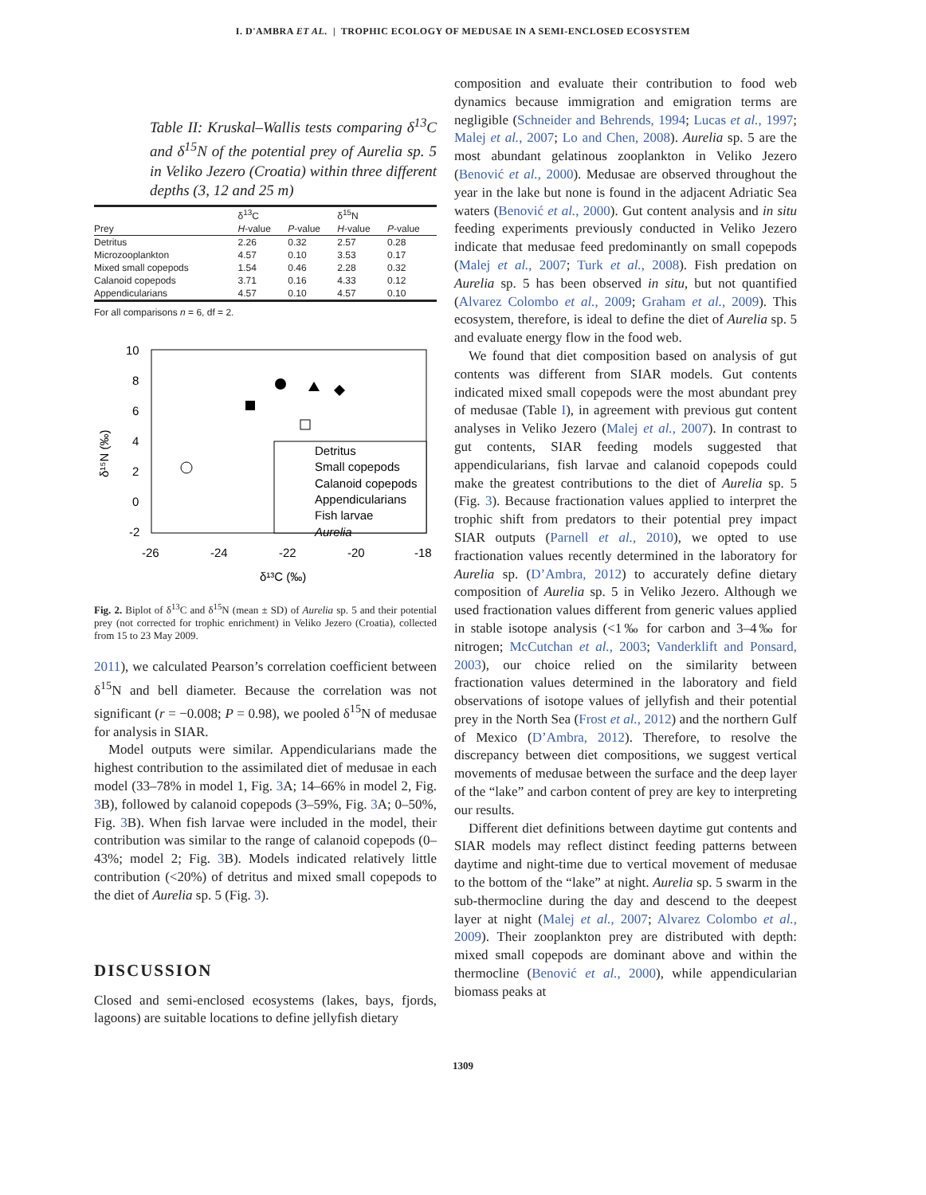I. D'AMBRA ET AL. | TROPHIC ECOLOGY OF MEDUSAE IN A SEMI-ENCLOSED ECOSYSTEM
Table II: Kruskal–Wallis tests comparing δ<sup>13</sup>C and δ<sup>15</sup>N of the potential prey of Aurelia sp. 5 in Veliko Jezero (Croatia) within three different depths (3, 12 and 25 m)
| | δ<sup>13</sup>C | | δ<sup>15</sup>N | |
| --- | --- | --- | --- | --- |
| Prey | H -value | P -value | H -value | P -value |
| Detritus | 2.26 | 0.32 | 2.57 | 0.28 |
| Microzooplankton | 4.57 | 0.10 | 3.53 | 0.17 |
| Mixed small copepods | 1.54 | 0.46 | 2.28 | 0.32 |
| Calanoid copepods | 3.71 | 0.16 | 4.33 | 0.12 |
| Appendicularians | 4.57 | 0.10 | 4.57 | 0.10 |
For all comparisons n = 6, df = 2.
10
8
6
4
2
0
-2
-26
-24
-22
-20
-18
δ¹³C (‰)
δ¹⁵N (‰)
Detritus
Small copepods
Calanoid copepods
Appendicularians
Fish larvae
Aurelia
Fig. 2. Biplot of δ<sup>13</sup>C and δ<sup>15</sup>N (mean ± SD) of Aurelia sp. 5 and their potential prey (not corrected for trophic enrichment) in Veliko Jezero (Croatia), collected from 15 to 23 May 2009.
2011), we calculated Pearson’s correlation coefficient between δ<sup>15</sup>N and bell diameter. Because the correlation was not significant (r = −0.008; P = 0.98), we pooled δ<sup>15</sup>N of medusae for analysis in SIAR.
Model outputs were similar. Appendicularians made the highest contribution to the assimilated diet of medusae in each model (33–78% in model 1, Fig. 3 A; 14–66% in model 2, Fig. 3 B), followed by calanoid copepods (3–59%, Fig. 3 A; 0–50%, Fig. 3 B). When fish larvae were included in the model, their contribution was similar to the range of calanoid copepods (0–43%; model 2; Fig. 3 B). Models indicated relatively little contribution (<20%) of detritus and mixed small copepods to the diet of Aurelia sp. 5 (Fig. 3).
DISCUSSION
Closed and semi-enclosed ecosystems (lakes, bays, fjords, lagoons) are suitable locations to define jellyfish dietary
composition and evaluate their contribution to food web dynamics because immigration and emigration terms are negligible (Schneider and Behrends, 1994; Lucas et al., 1997; Malej et al., 2007; Lo and Chen, 2008). Aurelia sp. 5 are the most abundant gelatinous zooplankton in Veliko Jezero (Benović et al., 2000). Medusae are observed throughout the year in the lake but none is found in the adjacent Adriatic Sea waters (Benović et al., 2000). Gut content analysis and in situ feeding experiments previously conducted in Veliko Jezero indicate that medusae feed predominantly on small copepods (Malej et al., 2007; Turk et al., 2008). Fish predation on Aurelia sp. 5 has been observed in situ, but not quantified (Alvarez Colombo et al., 2009; Graham et al., 2009). This ecosystem, therefore, is ideal to define the diet of Aurelia sp. 5 and evaluate energy flow in the food web.
We found that diet composition based on analysis of gut contents was different from SIAR models. Gut contents indicated mixed small copepods were the most abundant prey of medusae (Table I), in agreement with previous gut content analyses in Veliko Jezero (Malej et al., 2007). In contrast to gut contents, SIAR feeding models suggested that appendicularians, fish larvae and calanoid copepods could make the greatest contributions to the diet of Aurelia sp. 5 (Fig. 3). Because fractionation values applied to interpret the trophic shift from predators to their potential prey impact SIAR outputs (Parnell et al., 2010), we opted to use fractionation values recently determined in the laboratory for Aurelia sp. (D’Ambra, 2012) to accurately define dietary composition of Aurelia sp. 5 in Veliko Jezero. Although we used fractionation values different from generic values applied in stable isotope analysis (<1‰ for carbon and 3–4‰ for nitrogen; McCutchan et al., 2003; Vanderklift and Ponsard, 2003), our choice relied on the similarity between fractionation values determined in the laboratory and field observations of isotope values of jellyfish and their potential prey in the North Sea (Frost et al., 2012) and the northern Gulf of Mexico (D’Ambra, 2012). Therefore, to resolve the discrepancy between diet compositions, we suggest vertical movements of medusae between the surface and the deep layer of the “lake” and carbon content of prey are key to interpreting our results.
Different diet definitions between daytime gut contents and SIAR models may reflect distinct feeding patterns between daytime and night-time due to vertical movement of medusae to the bottom of the “lake” at night. Aurelia sp. 5 swarm in the sub-thermocline during the day and descend to the deepest layer at night (Malej et al., 2007; Alvarez Colombo et al., 2009). Their zooplankton prey are distributed with depth: mixed small copepods are dominant above and within the thermocline (Benović et al., 2000), while appendicularian biomass peaks at
1309